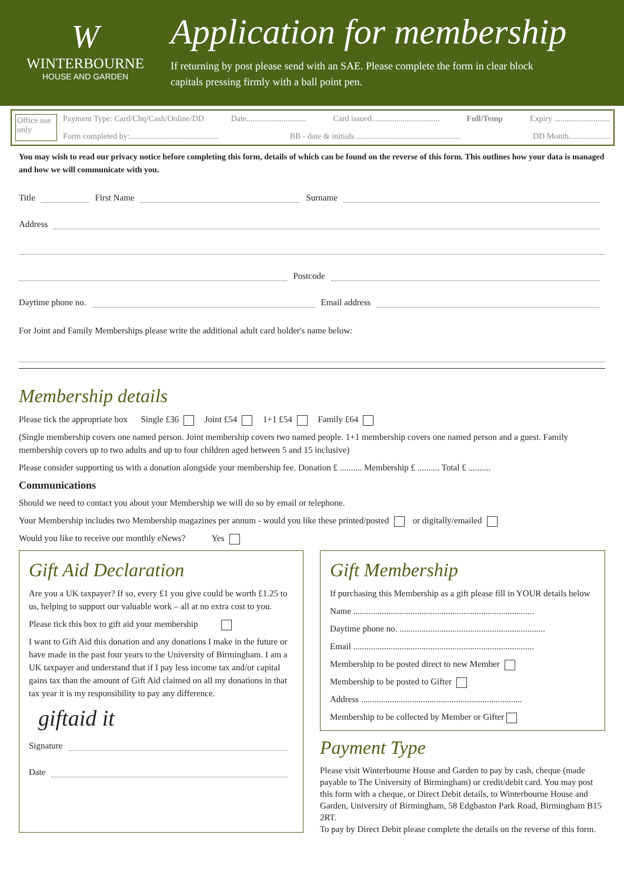W
WINTERBOURNE
HOUSE AND GARDEN
Application for membership
If returning by post please send with an SAE. Please complete the form in clear block
capitals pressing firmly with a ball point pen.
Office use only
Payment Type: Card/Chq/Cash/Online/DD Date............................. Card issued................................. Full/Temp Expiry ...........................
Form completed by:........................................... BB - date & initials ................................................... DD Month....................
You may wish to read our privacy notice before completing this form, details of which can be found on the reverse of this form. This outlines how your data is managed and how we will communicate with you.
Title First Name Surname
Address
Postcode
Daytime phone no. Email address
For Joint and Family Memberships please write the additional adult card holder's name below:
Membership details
Please tick the appropriate box Single £36 Joint £54 1+1 £54 Family £64
(Single membership covers one named person. Joint membership covers two named people. 1+1 membership covers one named person and a guest. Family membership covers up to two adults and up to four children aged between 5 and 15 inclusive)
Please consider supporting us with a donation alongside your membership fee. Donation £ .......... Membership £ .......... Total £ ..........
Communications
Should we need to contact you about your Membership we will do so by email or telephone.
Your Membership includes two Membership magazines per annum - would you like these printed/posted or digitally/emailed
Would you like to receive our monthly eNews? Yes
Gift Aid Declaration
Are you a UK taxpayer? If so, every £1 you give could be worth £1.25 to us, helping to support our valuable work – all at no extra cost to you.
Please tick this box to gift aid your membership
I want to Gift Aid this donation and any donations I make in the future or have made in the past four years to the University of Birmingham. I am a UK taxpayer and understand that if I pay less income tax and/or capital gains tax than the amount of Gift Aid claimed on all my donations in that tax year it is my responsibility to pay any difference.
giftaid it
Signature
Date
Gift Membership
If purchasing this Membership as a gift please fill in YOUR details below
Name ..................................................................................
Daytime phone no. ..................................................................
Email ..................................................................................
Membership to be posted direct to new Member
Membership to be posted to Gifter
Address .........................................................................
Membership to be collected by Member or Gifter
Payment Type
Please visit Winterbourne House and Garden to pay by cash, cheque (made payable to The University of Birmingham) or credit/debit card. You may post this form with a cheque, or Direct Debit details, to Winterbourne House and Garden, University of Birmingham, 58 Edgbaston Park Road, Birmingham B15 2RT.
To pay by Direct Debit please complete the details on the reverse of this form.